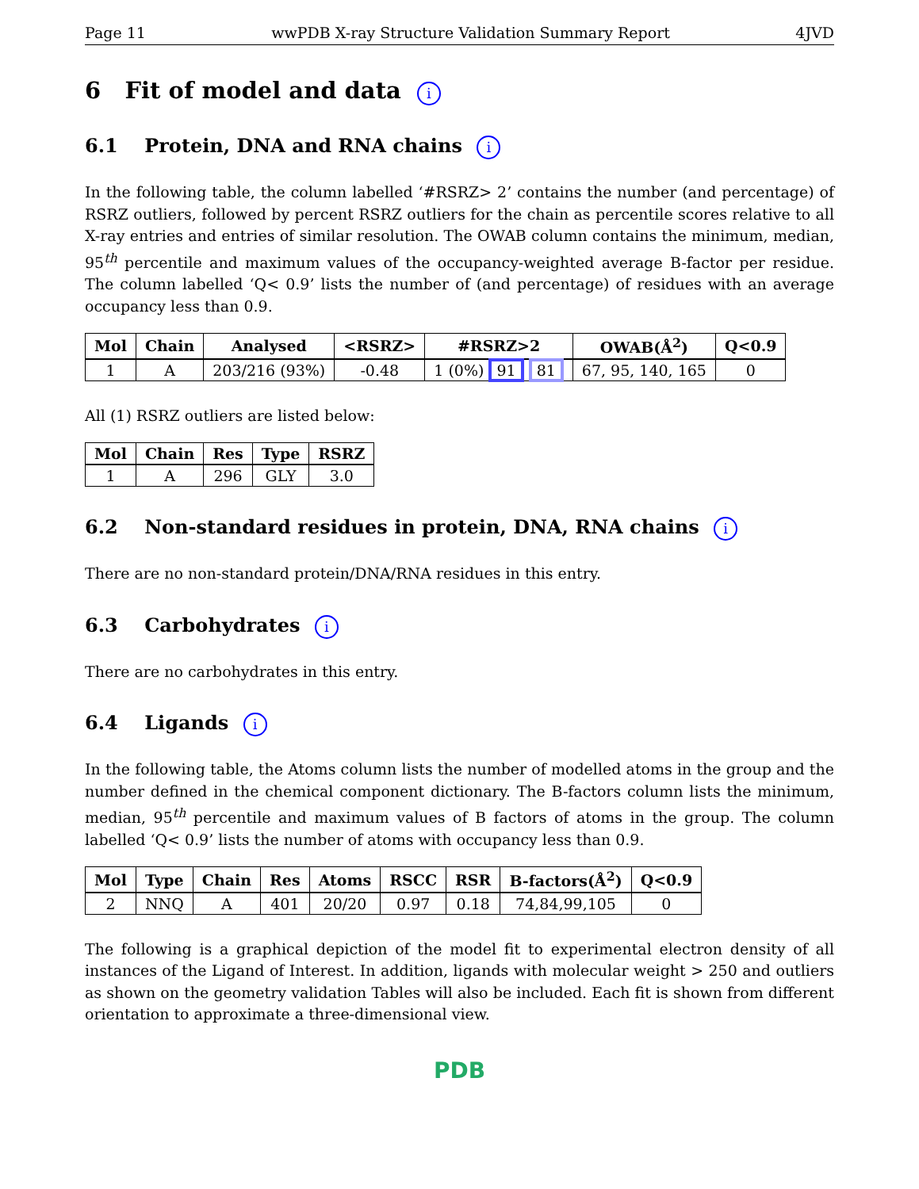Page 11 wwPDB X-ray Structure Validation Summary Report 4JVD
6 Fit of model and data i
6.1 Protein, DNA and RNA chains i
In the following table, the column labelled ‘#RSRZ> 2’ contains the number (and percentage) of RSRZ outliers, followed by percent RSRZ outliers for the chain as percentile scores relative to all X-ray entries and entries of similar resolution. The OWAB column contains the minimum, median, 95<sup>th</sup> percentile and maximum values of the occupancy-weighted average B-factor per residue. The column labelled ‘Q< 0.9’ lists the number of (and percentage) of residues with an average occupancy less than 0.9.
| Mol | Chain | Analysed | <RSRZ> | #RSRZ>2 | OWAB(Å<sup>2</sup>) | Q<0.9 |
| --- | --- | --- | --- | --- | --- | --- |
| 1 | A | 203/216 (93%) | -0.48 | 1 (0%) 91 81 | 67, 95, 140, 165 | 0 |
All (1) RSRZ outliers are listed below:
| Mol | Chain | Res | Type | RSRZ |
| --- | --- | --- | --- | --- |
| 1 | A | 296 | GLY | 3.0 |
6.2 Non-standard residues in protein, DNA, RNA chains i
There are no non-standard protein/DNA/RNA residues in this entry.
6.3 Carbohydrates i
There are no carbohydrates in this entry.
6.4 Ligands i
In the following table, the Atoms column lists the number of modelled atoms in the group and the number defined in the chemical component dictionary. The B-factors column lists the minimum, median, 95<sup>th</sup> percentile and maximum values of B factors of atoms in the group. The column labelled ‘Q< 0.9’ lists the number of atoms with occupancy less than 0.9.
| Mol | Type | Chain | Res | Atoms | RSCC | RSR | B-factors(Å<sup>2</sup>) | Q<0.9 |
| --- | --- | --- | --- | --- | --- | --- | --- | --- |
| 2 | NNQ | A | 401 | 20/20 | 0.97 | 0.18 | 74,84,99,105 | 0 |
The following is a graphical depiction of the model fit to experimental electron density of all instances of the Ligand of Interest. In addition, ligands with molecular weight > 250 and outliers as shown on the geometry validation Tables will also be included. Each fit is shown from different orientation to approximate a three-dimensional view.
PDB